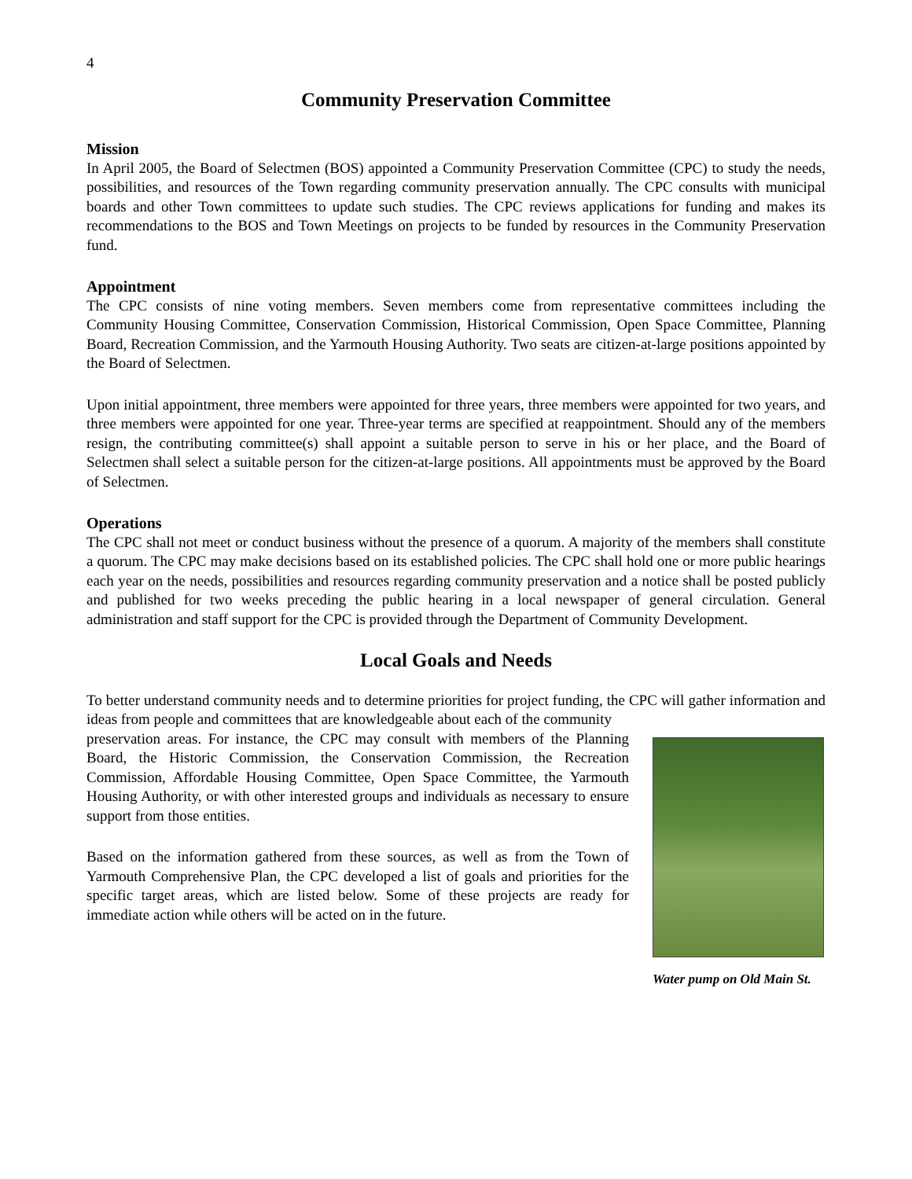4
Community Preservation Committee
Mission
In April 2005, the Board of Selectmen (BOS) appointed a Community Preservation Committee (CPC) to study the needs, possibilities, and resources of the Town regarding community preservation annually. The CPC consults with municipal boards and other Town committees to update such studies. The CPC reviews applications for funding and makes its recommendations to the BOS and Town Meetings on projects to be funded by resources in the Community Preservation fund.
Appointment
The CPC consists of nine voting members. Seven members come from representative committees including the Community Housing Committee, Conservation Commission, Historical Commission, Open Space Committee, Planning Board, Recreation Commission, and the Yarmouth Housing Authority. Two seats are citizen-at-large positions appointed by the Board of Selectmen.
Upon initial appointment, three members were appointed for three years, three members were appointed for two years, and three members were appointed for one year. Three-year terms are specified at reappointment. Should any of the members resign, the contributing committee(s) shall appoint a suitable person to serve in his or her place, and the Board of Selectmen shall select a suitable person for the citizen-at-large positions. All appointments must be approved by the Board of Selectmen.
Operations
The CPC shall not meet or conduct business without the presence of a quorum. A majority of the members shall constitute a quorum. The CPC may make decisions based on its established policies. The CPC shall hold one or more public hearings each year on the needs, possibilities and resources regarding community preservation and a notice shall be posted publicly and published for two weeks preceding the public hearing in a local newspaper of general circulation. General administration and staff support for the CPC is provided through the Department of Community Development.
Local Goals and Needs
To better understand community needs and to determine priorities for project funding, the CPC will gather information and ideas from people and committees that are knowledgeable about each of the community
Water pump on Old Main St.
preservation areas. For instance, the CPC may consult with members of the Planning Board, the Historic Commission, the Conservation Commission, the Recreation Commission, Affordable Housing Committee, Open Space Committee, the Yarmouth Housing Authority, or with other interested groups and individuals as necessary to ensure support from those entities.
Based on the information gathered from these sources, as well as from the Town of Yarmouth Comprehensive Plan, the CPC developed a list of goals and priorities for the specific target areas, which are listed below. Some of these projects are ready for immediate action while others will be acted on in the future.